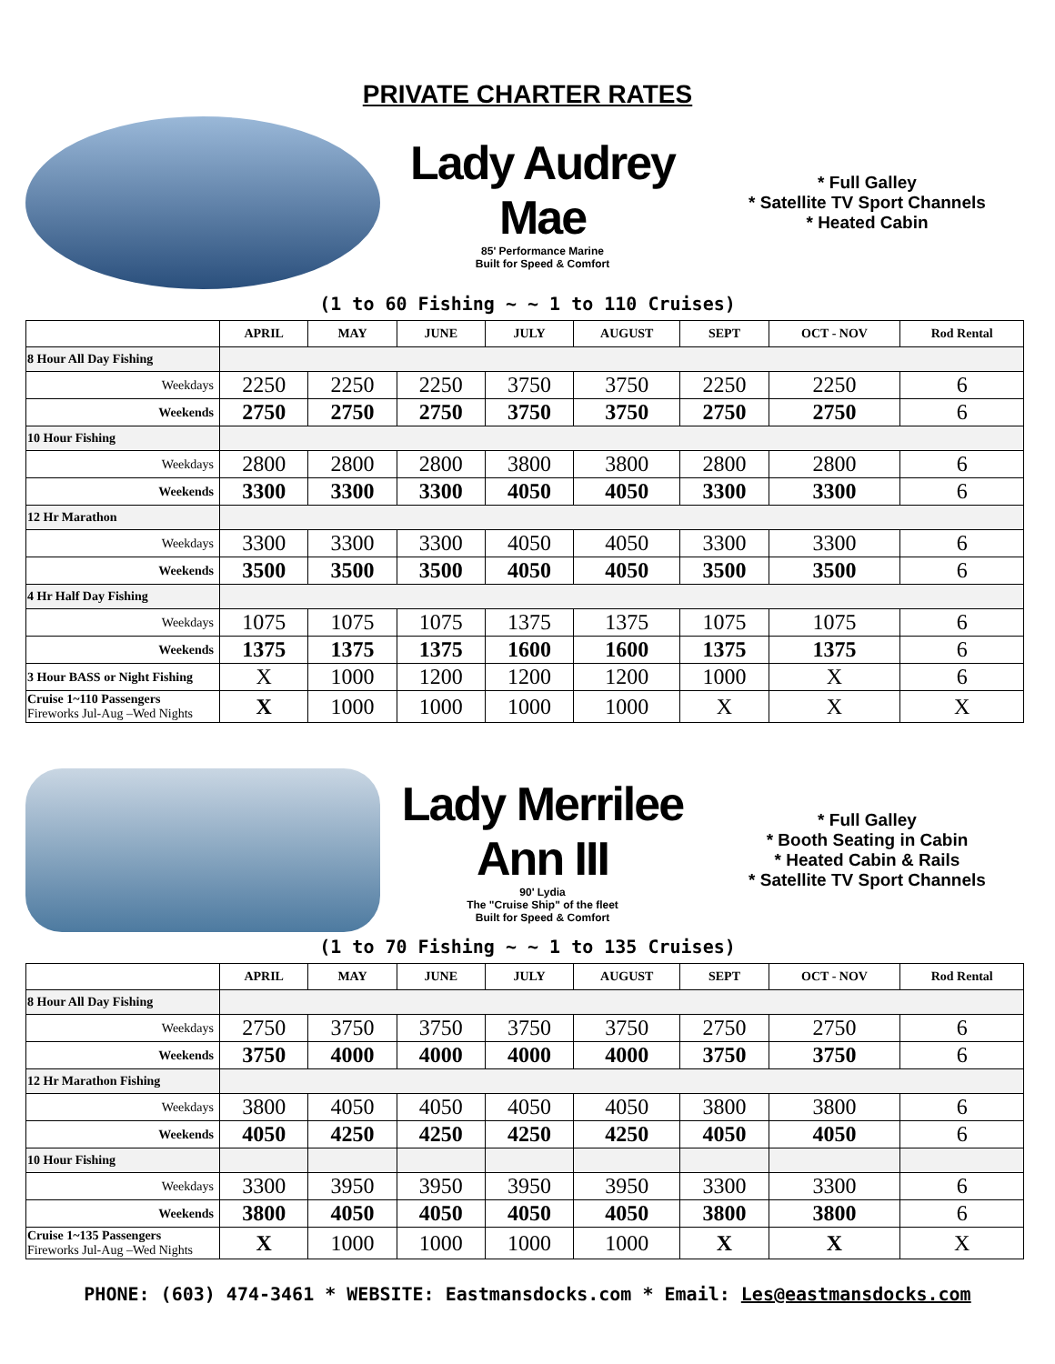PRIVATE CHARTER RATES
Lady Audrey Mae
85' Performance Marine
Built for Speed & Comfort
* Full Galley
* Satellite TV Sport Channels
* Heated Cabin
(1 to 60 Fishing ~ ~ 1 to 110 Cruises)
| | APRIL | MAY | JUNE | JULY | AUGUST | SEPT | OCT - NOV | Rod Rental |
| --- | --- | --- | --- | --- | --- | --- | --- | --- |
| 8 Hour All Day Fishing | | | | | | | | |
| Weekdays | 2250 | 2250 | 2250 | 3750 | 3750 | 2250 | 2250 | 6 |
| Weekends | 2750 | 2750 | 2750 | 3750 | 3750 | 2750 | 2750 | 6 |
| 10 Hour Fishing | | | | | | | | |
| Weekdays | 2800 | 2800 | 2800 | 3800 | 3800 | 2800 | 2800 | 6 |
| Weekends | 3300 | 3300 | 3300 | 4050 | 4050 | 3300 | 3300 | 6 |
| 12 Hr Marathon | | | | | | | | |
| Weekdays | 3300 | 3300 | 3300 | 4050 | 4050 | 3300 | 3300 | 6 |
| Weekends | 3500 | 3500 | 3500 | 4050 | 4050 | 3500 | 3500 | 6 |
| 4 Hr Half Day Fishing | | | | | | | | |
| Weekdays | 1075 | 1075 | 1075 | 1375 | 1375 | 1075 | 1075 | 6 |
| Weekends | 1375 | 1375 | 1375 | 1600 | 1600 | 1375 | 1375 | 6 |
| 3 Hour BASS or Night Fishing | X | 1000 | 1200 | 1200 | 1200 | 1000 | X | 6 |
| Cruise 1~110 Passengers Fireworks Jul-Aug –Wed Nights | X | 1000 | 1000 | 1000 | 1000 | X | X | X |
Lady Merrilee Ann III
90' Lydia
The "Cruise Ship" of the fleet
Built for Speed & Comfort
* Full Galley
* Booth Seating in Cabin
* Heated Cabin & Rails
* Satellite TV Sport Channels
(1 to 70 Fishing ~ ~ 1 to 135 Cruises)
| | APRIL | MAY | JUNE | JULY | AUGUST | SEPT | OCT - NOV | Rod Rental |
| --- | --- | --- | --- | --- | --- | --- | --- | --- |
| 8 Hour All Day Fishing | | | | | | | | |
| Weekdays | 2750 | 3750 | 3750 | 3750 | 3750 | 2750 | 2750 | 6 |
| Weekends | 3750 | 4000 | 4000 | 4000 | 4000 | 3750 | 3750 | 6 |
| 12 Hr Marathon Fishing | | | | | | | | |
| Weekdays | 3800 | 4050 | 4050 | 4050 | 4050 | 3800 | 3800 | 6 |
| Weekends | 4050 | 4250 | 4250 | 4250 | 4250 | 4050 | 4050 | 6 |
| 10 Hour Fishing | | | | | | | | |
| Weekdays | 3300 | 3950 | 3950 | 3950 | 3950 | 3300 | 3300 | 6 |
| Weekends | 3800 | 4050 | 4050 | 4050 | 4050 | 3800 | 3800 | 6 |
| Cruise 1~135 Passengers Fireworks Jul-Aug –Wed Nights | X | 1000 | 1000 | 1000 | 1000 | X | X | X |
PHONE: (603) 474-3461 * WEBSITE: Eastmansdocks.com * Email: Les@eastmansdocks.com